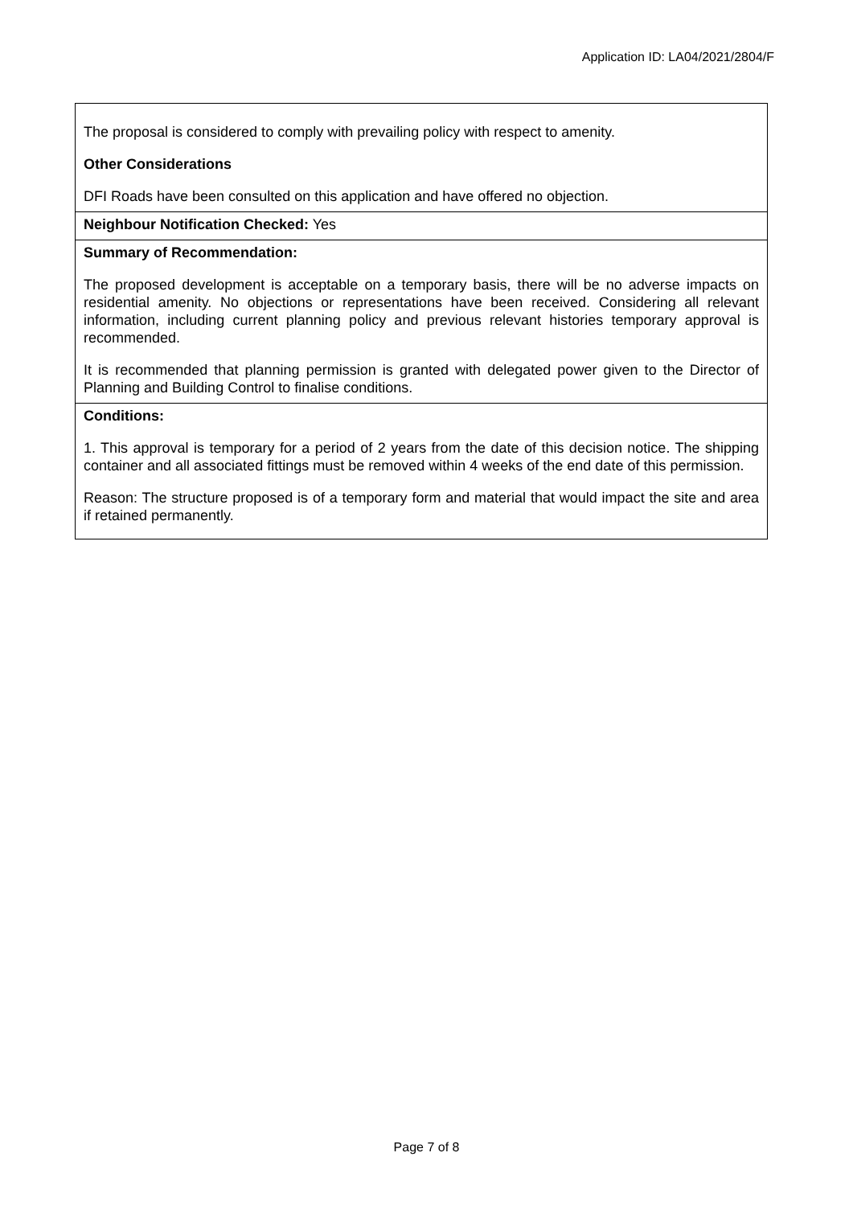Application ID: LA04/2021/2804/F
The proposal is considered to comply with prevailing policy with respect to amenity.
Other Considerations
DFI Roads have been consulted on this application and have offered no objection.
Neighbour Notification Checked: Yes
Summary of Recommendation:
The proposed development is acceptable on a temporary basis, there will be no adverse impacts on residential amenity. No objections or representations have been received. Considering all relevant information, including current planning policy and previous relevant histories temporary approval is recommended.
It is recommended that planning permission is granted with delegated power given to the Director of Planning and Building Control to finalise conditions.
Conditions:
1. This approval is temporary for a period of 2 years from the date of this decision notice. The shipping container and all associated fittings must be removed within 4 weeks of the end date of this permission.
Reason: The structure proposed is of a temporary form and material that would impact the site and area if retained permanently.
Page 7 of 8